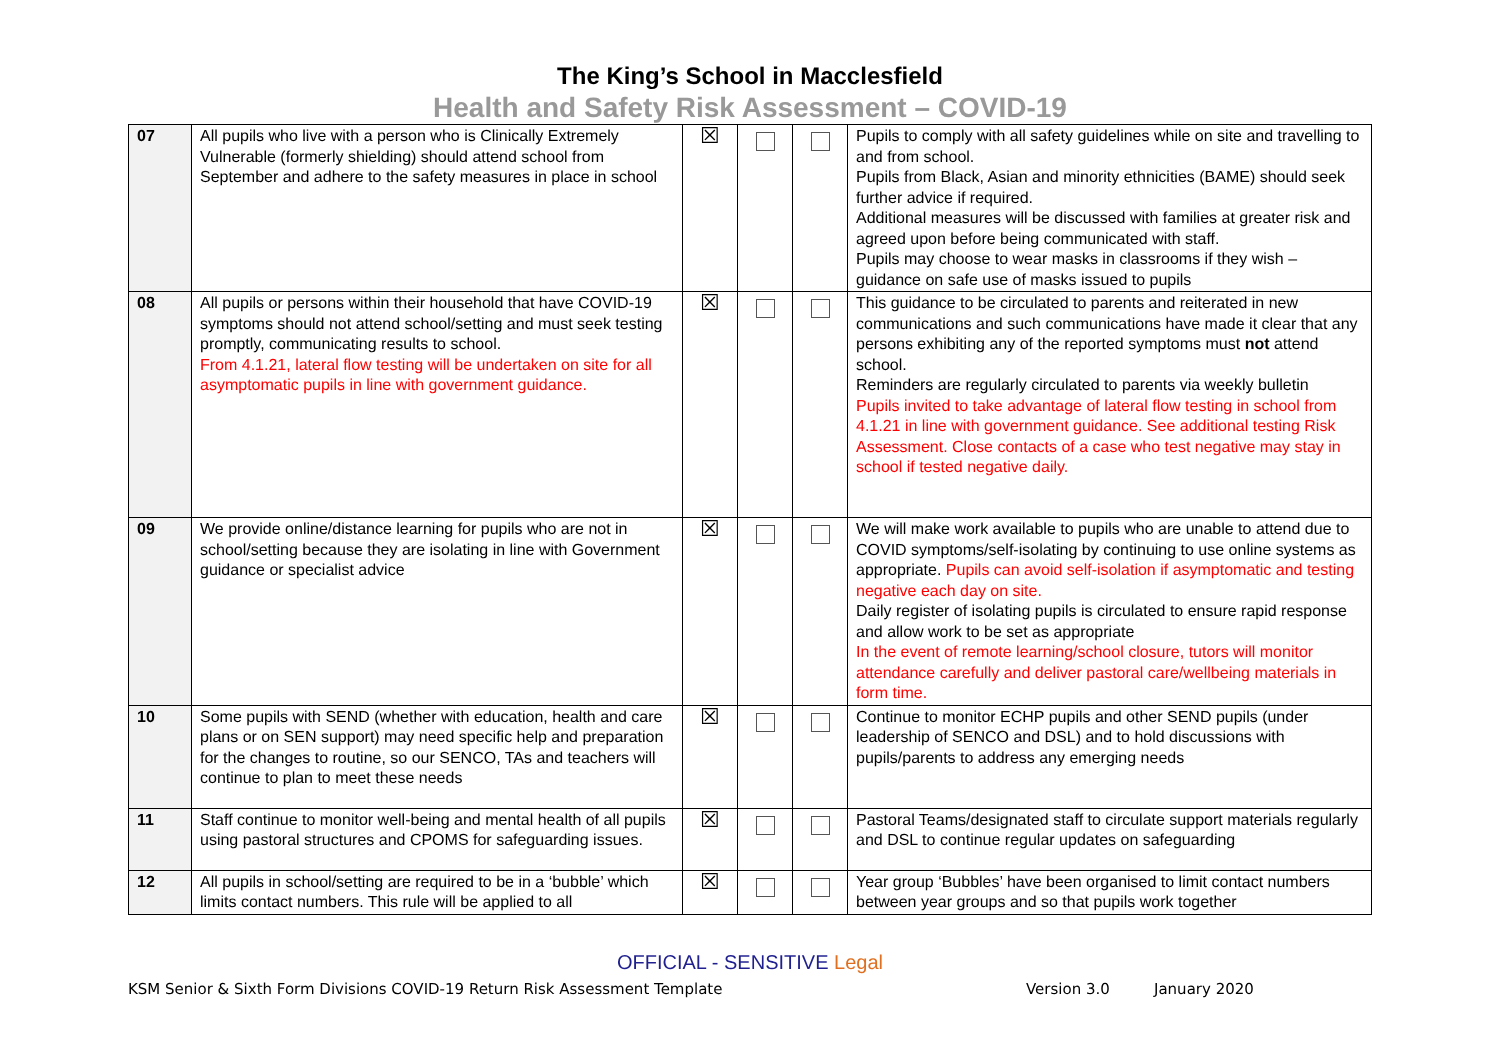The King’s School in Macclesfield
Health and Safety Risk Assessment – COVID-19
| 07 | All pupils who live with a person who is Clinically Extremely Vulnerable (formerly shielding) should attend school from September and adhere to the safety measures in place in school | ☒ | | | Pupils to comply with all safety guidelines while on site and travelling to and from school. Pupils from Black, Asian and minority ethnicities (BAME) should seek further advice if required. Additional measures will be discussed with families at greater risk and agreed upon before being communicated with staff. Pupils may choose to wear masks in classrooms if they wish – guidance on safe use of masks issued to pupils |
| 08 | All pupils or persons within their household that have COVID-19 symptoms should not attend school/setting and must seek testing promptly, communicating results to school. From 4.1.21, lateral flow testing will be undertaken on site for all asymptomatic pupils in line with government guidance. | ☒ | | | This guidance to be circulated to parents and reiterated in new communications and such communications have made it clear that any persons exhibiting any of the reported symptoms must not attend school. Reminders are regularly circulated to parents via weekly bulletin Pupils invited to take advantage of lateral flow testing in school from 4.1.21 in line with government guidance. See additional testing Risk Assessment. Close contacts of a case who test negative may stay in school if tested negative daily. |
| 09 | We provide online/distance learning for pupils who are not in school/setting because they are isolating in line with Government guidance or specialist advice | ☒ | | | We will make work available to pupils who are unable to attend due to COVID symptoms/self-isolating by continuing to use online systems as appropriate. Pupils can avoid self-isolation if asymptomatic and testing negative each day on site. Daily register of isolating pupils is circulated to ensure rapid response and allow work to be set as appropriate In the event of remote learning/school closure, tutors will monitor attendance carefully and deliver pastoral care/wellbeing materials in form time. |
| 10 | Some pupils with SEND (whether with education, health and care plans or on SEN support) may need specific help and preparation for the changes to routine, so our SENCO, TAs and teachers will continue to plan to meet these needs | ☒ | | | Continue to monitor ECHP pupils and other SEND pupils (under leadership of SENCO and DSL) and to hold discussions with pupils/parents to address any emerging needs |
| 11 | Staff continue to monitor well-being and mental health of all pupils using pastoral structures and CPOMS for safeguarding issues. | ☒ | | | Pastoral Teams/designated staff to circulate support materials regularly and DSL to continue regular updates on safeguarding |
| 12 | All pupils in school/setting are required to be in a ‘bubble’ which limits contact numbers. This rule will be applied to all | ☒ | | | Year group ‘Bubbles’ have been organised to limit contact numbers between year groups and so that pupils work together |
OFFICIAL - SENSITIVE Legal
KSM Senior & Sixth Form Divisions COVID-19 Return Risk Assessment Template Version 3.0 January 2020